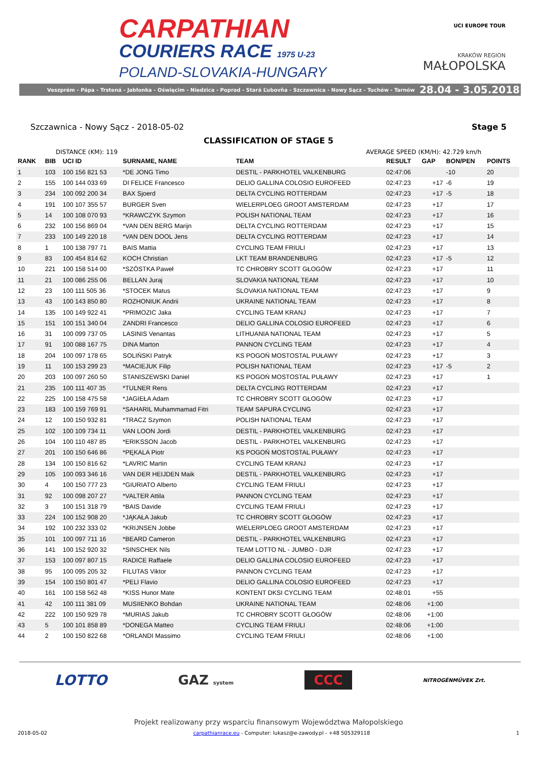CARPATHIAN
COURIERS RACE 1975 U-23
POLAND-SLOVAKIA-HUNGARY
UCI EUROPE TOUR
KRAKÓW REGION
MAŁOPOLSKA
Veszprém - Pápa - Trstená - Jabłonka - Oświęcim - Niedzica - Poprad - Stará Ľubovňa - Szczawnica - Nowy Sącz - Tuchów - Tarnów 28.04 - 3.05.2018
Szczawnica - Nowy Sącz - 2018-05-02 Stage 5
CLASSIFICATION OF STAGE 5
DISTANCE (KM): 119 AVERAGE SPEED (KM/H): 42.729 km/h
| RANK | BIB | UCI ID | SURNAME, NAME | TEAM | RESULT | GAP | BON/PEN | POINTS |
| --- | --- | --- | --- | --- | --- | --- | --- | --- |
| 1 | 103 | 100 156 821 53 | *DE JONG Timo | DESTIL - PARKHOTEL VALKENBURG | 02:47:06 | | -10 | 20 |
| 2 | 155 | 100 144 033 69 | DI FELICE Francesco | DELIO GALLINA COLOSIO EUROFEED | 02:47:23 | +17 | -6 | 19 |
| 3 | 234 | 100 092 200 34 | BAX Sjoerd | DELTA CYCLING ROTTERDAM | 02:47:23 | +17 | -5 | 18 |
| 4 | 191 | 100 107 355 57 | BURGER Sven | WIELERPLOEG GROOT AMSTERDAM | 02:47:23 | +17 | | 17 |
| 5 | 14 | 100 108 070 93 | *KRAWCZYK Szymon | POLISH NATIONAL TEAM | 02:47:23 | +17 | | 16 |
| 6 | 232 | 100 156 869 04 | *VAN DEN BERG Marijn | DELTA CYCLING ROTTERDAM | 02:47:23 | +17 | | 15 |
| 7 | 233 | 100 149 220 18 | *VAN DEN DOOL Jens | DELTA CYCLING ROTTERDAM | 02:47:23 | +17 | | 14 |
| 8 | 1 | 100 138 797 71 | BAIS Mattia | CYCLING TEAM FRIULI | 02:47:23 | +17 | | 13 |
| 9 | 83 | 100 454 814 62 | KOCH Christian | LKT TEAM BRANDENBURG | 02:47:23 | +17 | -5 | 12 |
| 10 | 221 | 100 158 514 00 | *SZÓSTKA Paweł | TC CHROBRY SCOTT GŁOGÓW | 02:47:23 | +17 | | 11 |
| 11 | 21 | 100 086 255 06 | BELLAN Juraj | SLOVAKIA NATIONAL TEAM | 02:47:23 | +17 | | 10 |
| 12 | 23 | 100 111 505 36 | *STOCEK Matus | SLOVAKIA NATIONAL TEAM | 02:47:23 | +17 | | 9 |
| 13 | 43 | 100 143 850 80 | ROZHONIUK Andrii | UKRAINE NATIONAL TEAM | 02:47:23 | +17 | | 8 |
| 14 | 135 | 100 149 922 41 | *PRIMOZIC Jaka | CYCLING TEAM KRANJ | 02:47:23 | +17 | | 7 |
| 15 | 151 | 100 151 340 04 | ZANDRI Francesco | DELIO GALLINA COLOSIO EUROFEED | 02:47:23 | +17 | | 6 |
| 16 | 31 | 100 099 737 05 | LASINIS Venantas | LITHUANIA NATIONAL TEAM | 02:47:23 | +17 | | 5 |
| 17 | 91 | 100 088 167 75 | DINA Marton | PANNON CYCLING TEAM | 02:47:23 | +17 | | 4 |
| 18 | 204 | 100 097 178 65 | SOLIŃSKI Patryk | KS POGOŃ MOSTOSTAL PUŁAWY | 02:47:23 | +17 | | 3 |
| 19 | 11 | 100 153 299 23 | *MACIEJUK Filip | POLISH NATIONAL TEAM | 02:47:23 | +17 | -5 | 2 |
| 20 | 203 | 100 097 260 50 | STANISZEWSKI Daniel | KS POGOŃ MOSTOSTAL PUŁAWY | 02:47:23 | +17 | | 1 |
| 21 | 235 | 100 111 407 35 | *TULNER Rens | DELTA CYCLING ROTTERDAM | 02:47:23 | +17 | | |
| 22 | 225 | 100 158 475 58 | *JAGIEŁA Adam | TC CHROBRY SCOTT GŁOGÓW | 02:47:23 | +17 | | |
| 23 | 183 | 100 159 769 91 | *SAHARIL Muhammamad Fitri | TEAM SAPURA CYCLING | 02:47:23 | +17 | | |
| 24 | 12 | 100 150 932 81 | *TRACZ Szymon | POLISH NATIONAL TEAM | 02:47:23 | +17 | | |
| 25 | 102 | 100 109 734 11 | VAN LOON Jordi | DESTIL - PARKHOTEL VALKENBURG | 02:47:23 | +17 | | |
| 26 | 104 | 100 110 487 85 | *ERIKSSON Jacob | DESTIL - PARKHOTEL VALKENBURG | 02:47:23 | +17 | | |
| 27 | 201 | 100 150 646 86 | *PĘKALA Piotr | KS POGOŃ MOSTOSTAL PUŁAWY | 02:47:23 | +17 | | |
| 28 | 134 | 100 150 816 62 | *LAVRIC Martin | CYCLING TEAM KRANJ | 02:47:23 | +17 | | |
| 29 | 105 | 100 093 346 16 | VAN DER HEIJDEN Maik | DESTIL - PARKHOTEL VALKENBURG | 02:47:23 | +17 | | |
| 30 | 4 | 100 150 777 23 | *GIURIATO Alberto | CYCLING TEAM FRIULI | 02:47:23 | +17 | | |
| 31 | 92 | 100 098 207 27 | *VALTER Attila | PANNON CYCLING TEAM | 02:47:23 | +17 | | |
| 32 | 3 | 100 151 318 79 | *BAIS Davide | CYCLING TEAM FRIULI | 02:47:23 | +17 | | |
| 33 | 224 | 100 152 908 20 | *JĄKAŁA Jakub | TC CHROBRY SCOTT GŁOGÓW | 02:47:23 | +17 | | |
| 34 | 192 | 100 232 333 02 | *KRIJNSEN Jobbe | WIELERPLOEG GROOT AMSTERDAM | 02:47:23 | +17 | | |
| 35 | 101 | 100 097 711 16 | *BEARD Cameron | DESTIL - PARKHOTEL VALKENBURG | 02:47:23 | +17 | | |
| 36 | 141 | 100 152 920 32 | *SINSCHEK Nils | TEAM LOTTO NL - JUMBO - DJR | 02:47:23 | +17 | | |
| 37 | 153 | 100 097 807 15 | RADICE Raffaele | DELIO GALLINA COLOSIO EUROFEED | 02:47:23 | +17 | | |
| 38 | 95 | 100 095 205 32 | FILUTAS Viktor | PANNON CYCLING TEAM | 02:47:23 | +17 | | |
| 39 | 154 | 100 150 801 47 | *PELI Flavio | DELIO GALLINA COLOSIO EUROFEED | 02:47:23 | +17 | | |
| 40 | 161 | 100 158 562 48 | *KISS Hunor Mate | KONTENT DKSI CYCLING TEAM | 02:48:01 | +55 | | |
| 41 | 42 | 100 111 381 09 | MUSIIENKO Bohdan | UKRAINE NATIONAL TEAM | 02:48:06 | +1:00 | | |
| 42 | 222 | 100 150 929 78 | *MURIAS Jakub | TC CHROBRY SCOTT GŁOGÓW | 02:48:06 | +1:00 | | |
| 43 | 5 | 100 101 858 89 | *DONEGA Matteo | CYCLING TEAM FRIULI | 02:48:06 | +1:00 | | |
| 44 | 2 | 100 150 822 68 | *ORLANDI Massimo | CYCLING TEAM FRIULI | 02:48:06 | +1:00 | | |
LOTTO GAZ system CCC NITROGÉNMŰVEK Zrt.
Projekt realizowany przy wsparciu finansowym Województwa Małopolskiego
2018-05-02 carpathianrace.eu - Computer: lukasz@e-zawody.pl - +48 505329118 1